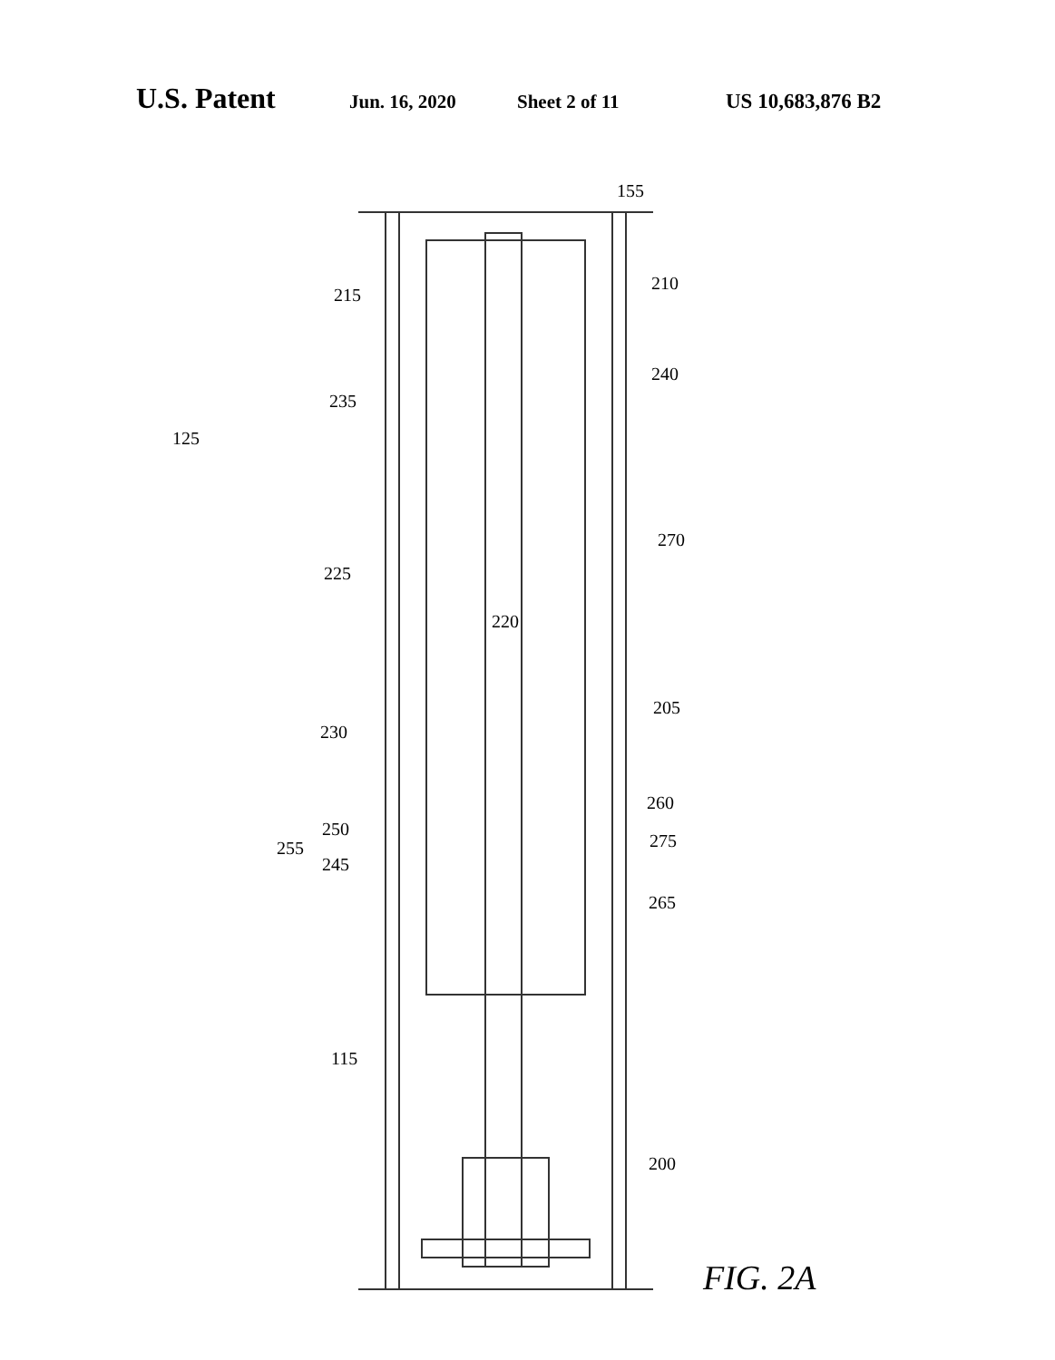U.S. Patent Jun. 16, 2020 Sheet 2 of 11 US 10,683,876 B2
155
210
215
240
235
125
270
225
220
205
230
260
250
255
275
245
265
115
200
FIG. 2A